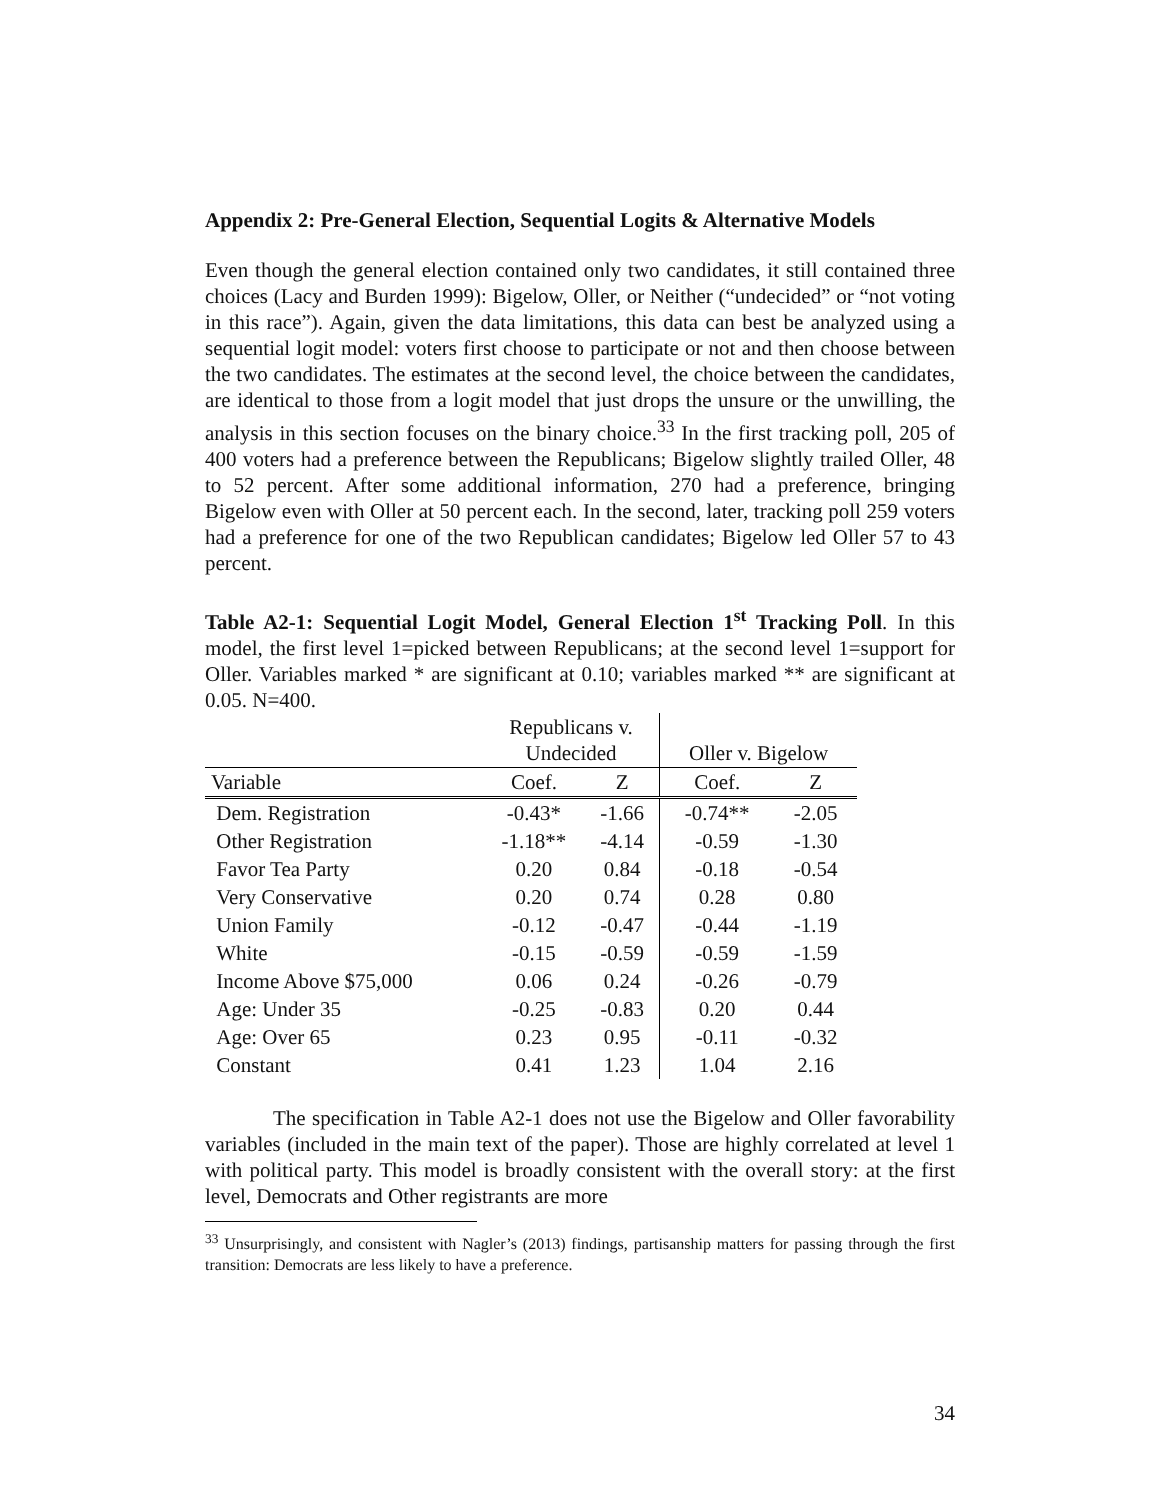Appendix 2: Pre-General Election, Sequential Logits & Alternative Models
Even though the general election contained only two candidates, it still contained three choices (Lacy and Burden 1999): Bigelow, Oller, or Neither (“undecided” or “not voting in this race”). Again, given the data limitations, this data can best be analyzed using a sequential logit model: voters first choose to participate or not and then choose between the two candidates. The estimates at the second level, the choice between the candidates, are identical to those from a logit model that just drops the unsure or the unwilling, the analysis in this section focuses on the binary choice.<sup>33</sup> In the first tracking poll, 205 of 400 voters had a preference between the Republicans; Bigelow slightly trailed Oller, 48 to 52 percent. After some additional information, 270 had a preference, bringing Bigelow even with Oller at 50 percent each. In the second, later, tracking poll 259 voters had a preference for one of the two Republican candidates; Bigelow led Oller 57 to 43 percent.
Table A2-1: Sequential Logit Model, General Election 1<sup>st</sup> Tracking Poll. In this model, the first level 1=picked between Republicans; at the second level 1=support for Oller. Variables marked * are significant at 0.10; variables marked ** are significant at 0.05. N=400.
| | Republicans v. Undecided | | Oller v. Bigelow | |
| Variable | Coef. | Z | Coef. | Z |
| Dem. Registration | -0.43* | -1.66 | -0.74** | -2.05 |
| Other Registration | -1.18** | -4.14 | -0.59 | -1.30 |
| Favor Tea Party | 0.20 | 0.84 | -0.18 | -0.54 |
| Very Conservative | 0.20 | 0.74 | 0.28 | 0.80 |
| Union Family | -0.12 | -0.47 | -0.44 | -1.19 |
| White | -0.15 | -0.59 | -0.59 | -1.59 |
| Income Above $75,000 | 0.06 | 0.24 | -0.26 | -0.79 |
| Age: Under 35 | -0.25 | -0.83 | 0.20 | 0.44 |
| Age: Over 65 | 0.23 | 0.95 | -0.11 | -0.32 |
| Constant | 0.41 | 1.23 | 1.04 | 2.16 |
The specification in Table A2-1 does not use the Bigelow and Oller favorability variables (included in the main text of the paper). Those are highly correlated at level 1 with political party. This model is broadly consistent with the overall story: at the first level, Democrats and Other registrants are more
<sup>33</sup> Unsurprisingly, and consistent with Nagler’s (2013) findings, partisanship matters for passing through the first transition: Democrats are less likely to have a preference.
34